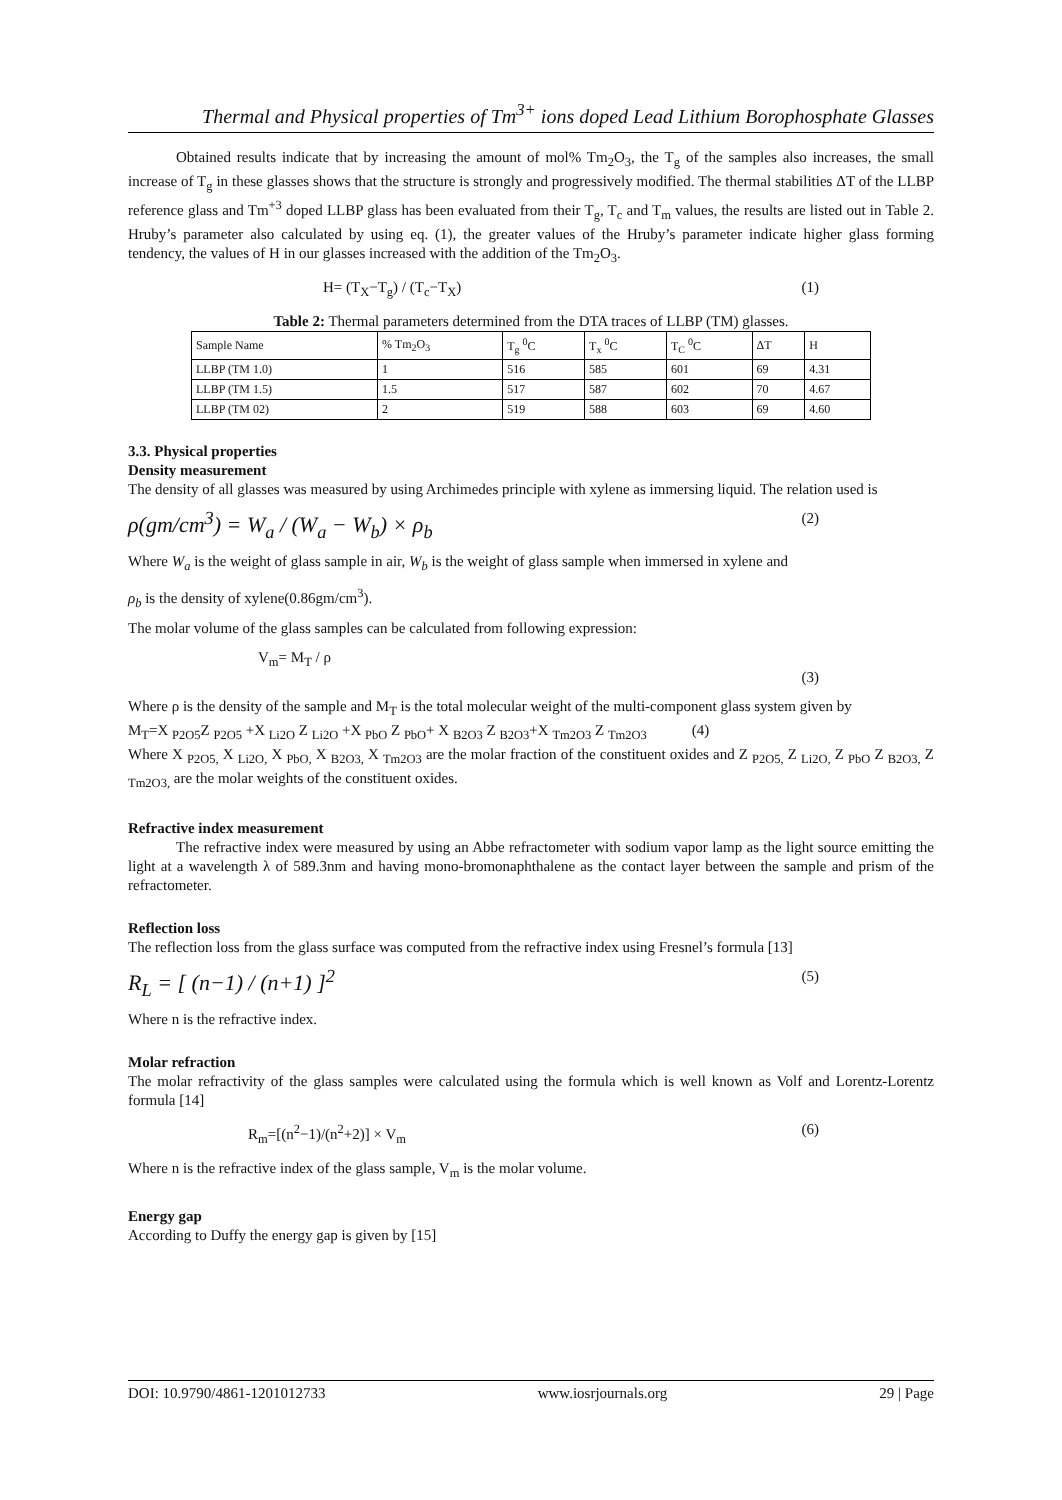Thermal and Physical properties of Tm<sup>3+</sup> ions doped Lead Lithium Borophosphate Glasses
Obtained results indicate that by increasing the amount of mol% Tm<sub>2</sub>O<sub>3</sub>, the T<sub>g</sub> of the samples also increases, the small increase of T<sub>g</sub> in these glasses shows that the structure is strongly and progressively modified. The thermal stabilities ΔT of the LLBP reference glass and Tm<sup>+3</sup> doped LLBP glass has been evaluated from their T<sub>g</sub>, T<sub>c</sub> and T<sub>m</sub> values, the results are listed out in Table 2. Hruby’s parameter also calculated by using eq. (1), the greater values of the Hruby’s parameter indicate higher glass forming tendency, the values of H in our glasses increased with the addition of the Tm<sub>2</sub>O<sub>3</sub>.
H= (T<sub>X</sub>−T<sub>g</sub>) / (T<sub>c</sub>−T<sub>X</sub>) (1)
Table 2: Thermal parameters determined from the DTA traces of LLBP (TM) glasses.
| Sample Name | % Tm<sub>2</sub>O<sub>3</sub> | T<sub>g</sub> <sup>0</sup>C | T<sub>x</sub> <sup>0</sup>C | T<sub>C</sub> <sup>0</sup>C | ΔT | H |
| --- | --- | --- | --- | --- | --- | --- |
| LLBP (TM 1.0) | 1 | 516 | 585 | 601 | 69 | 4.31 |
| LLBP (TM 1.5) | 1.5 | 517 | 587 | 602 | 70 | 4.67 |
| LLBP (TM 02) | 2 | 519 | 588 | 603 | 69 | 4.60 |
3.3. Physical properties
Density measurement
The density of all glasses was measured by using Archimedes principle with xylene as immersing liquid. The relation used is
ρ(gm/cm<sup>3</sup>) = W<sub>a</sub> / (W<sub>a</sub> − W<sub>b</sub>) × ρ<sub>b</sub> (2)
Where W<sub>a</sub> is the weight of glass sample in air, W<sub>b</sub> is the weight of glass sample when immersed in xylene and
ρ<sub>b</sub> is the density of xylene(0.86gm/cm<sup>3</sup>).
The molar volume of the glass samples can be calculated from following expression:
V<sub>m</sub>= M<sub>T</sub> / ρ (3)
Where ρ is the density of the sample and M<sub>T</sub> is the total molecular weight of the multi-component glass system given by
M<sub>T</sub>=X <sub>P2O5</sub>Z <sub>P2O5</sub> +X <sub>Li2O</sub> Z <sub>Li2O</sub> +X <sub>PbO</sub> Z <sub>PbO</sub>+ X <sub>B2O3</sub> Z <sub>B2O3</sub>+X <sub>Tm2O3</sub> Z <sub>Tm2O3</sub> (4)
Where X <sub>P2O5,</sub> X <sub>Li2O,</sub> X <sub>PbO,</sub> X <sub>B2O3,</sub> X <sub>Tm2O3</sub> are the molar fraction of the constituent oxides and Z <sub>P2O5,</sub> Z <sub>Li2O,</sub> Z <sub>PbO</sub> Z <sub>B2O3,</sub> Z <sub>Tm2O3,</sub> are the molar weights of the constituent oxides.
Refractive index measurement
The refractive index were measured by using an Abbe refractometer with sodium vapor lamp as the light source emitting the light at a wavelength λ of 589.3nm and having mono-bromonaphthalene as the contact layer between the sample and prism of the refractometer.
Reflection loss
The reflection loss from the glass surface was computed from the refractive index using Fresnel’s formula [13]
R<sub>L</sub> = [ (n−1) / (n+1) ]<sup>2</sup> (5)
Where n is the refractive index.
Molar refraction
The molar refractivity of the glass samples were calculated using the formula which is well known as Volf and Lorentz-Lorentz formula [14]
R<sub>m</sub>=[(n<sup>2</sup>−1)/(n<sup>2</sup>+2)] × V<sub>m</sub> (6)
Where n is the refractive index of the glass sample, V<sub>m</sub> is the molar volume.
Energy gap
According to Duffy the energy gap is given by [15]
DOI: 10.9790/4861-1201012733 www.iosrjournals.org 29 | Page